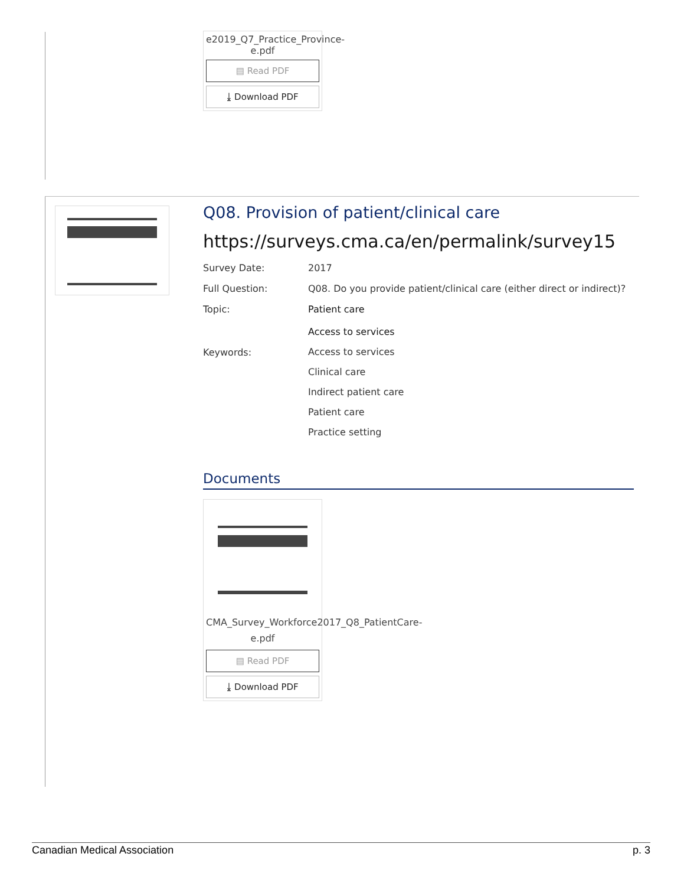e2019_Q7_Practice_Province-e.pdf
▤ Read PDF
⤓ Download PDF
Q08. Provision of patient/clinical care
https://surveys.cma.ca/en/permalink/survey15
| Survey Date: | 2017 |
| Full Question: | Q08. Do you provide patient/clinical care (either direct or indirect)? |
| Topic: | Patient care Access to services |
| Keywords: | Access to services Clinical care Indirect patient care Patient care Practice setting |
Documents
CMA_Survey_Workforce2017_Q8_PatientCare-e.pdf
▤ Read PDF
⤓ Download PDF
Canadian Medical Association p. 3